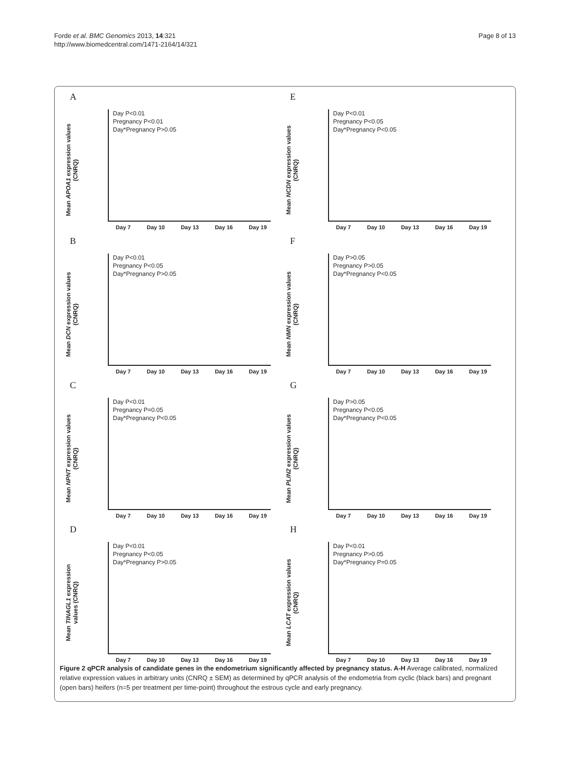Page 8 of 13
Forde et al. BMC Genomics 2013, 14:321
http://www.biomedcentral.com/1471-2164/14/321
A
Mean APOA1 expression values (CNRQ)
Day P<0.01
Pregnancy P<0.01
Day*Pregnancy P>0.05
Day 7 Day 10 Day 13 Day 16 Day 19
E
Mean NCDN expression values (CNRQ)
Day P<0.01
Pregnancy P<0.05
Day*Pregnancy P<0.05
Day 7 Day 10 Day 13 Day 16 Day 19
B
Mean DCN expression values (CNRQ)
Day P<0.01
Pregnancy P<0.05
Day*Pregnancy P>0.05
Day 7 Day 10 Day 13 Day 16 Day 19
F
Mean NMN expression values (CNRQ)
Day P>0.05
Pregnancy P>0.05
Day*Pregnancy P<0.05
Day 7 Day 10 Day 13 Day 16 Day 19
C
Mean NPNT expression values (CNRQ)
Day P<0.01
Pregnancy P=0.05
Day*Pregnancy P<0.05
Day 7 Day 10 Day 13 Day 16 Day 19
G
Mean PLIN2 expression values (CNRQ)
Day P>0.05
Pregnancy P<0.05
Day*Pregnancy P<0.05
Day 7 Day 10 Day 13 Day 16 Day 19
D
Mean TINAGL1 expression values (CNRQ)
Day P<0.01
Pregnancy P<0.05
Day*Pregnancy P>0.05
Day 7 Day 10 Day 13 Day 16 Day 19
H
Mean LCAT expression values (CNRQ)
Day P<0.01
Pregnancy P>0.05
Day*Pregnancy P=0.05
Day 7 Day 10 Day 13 Day 16 Day 19
Figure 2 qPCR analysis of candidate genes in the endometrium significantly affected by pregnancy status. A-H Average calibrated, normalized relative expression values in arbitrary units (CNRQ ± SEM) as determined by qPCR analysis of the endometria from cyclic (black bars) and pregnant (open bars) heifers (n=5 per treatment per time-point) throughout the estrous cycle and early pregnancy.